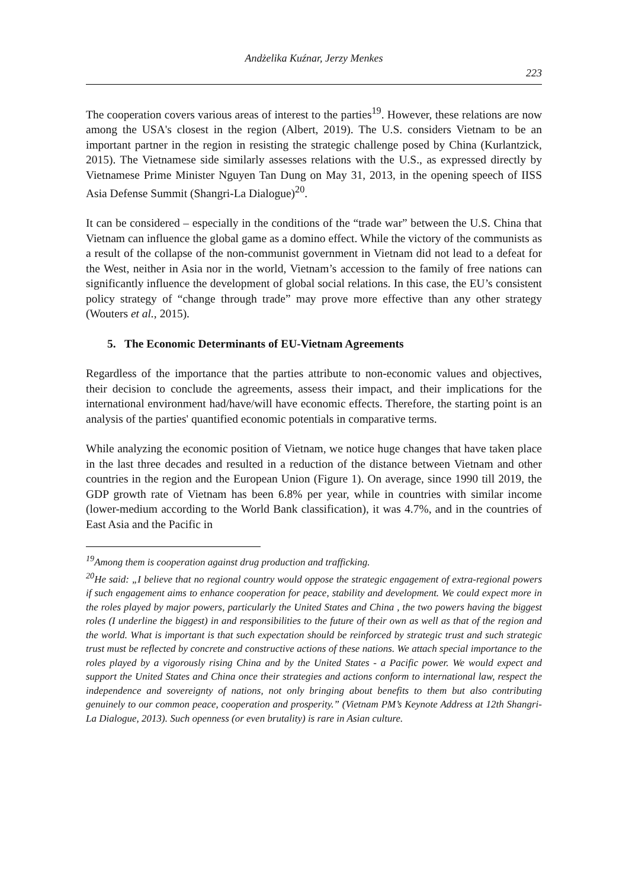Andżelika Kuźnar, Jerzy Menkes
223
The cooperation covers various areas of interest to the parties<sup>19</sup>. However, these relations are now among the USA's closest in the region (Albert, 2019). The U.S. considers Vietnam to be an important partner in the region in resisting the strategic challenge posed by China (Kurlantzick, 2015). The Vietnamese side similarly assesses relations with the U.S., as expressed directly by Vietnamese Prime Minister Nguyen Tan Dung on May 31, 2013, in the opening speech of IISS Asia Defense Summit (Shangri-La Dialogue)<sup>20</sup>.
It can be considered – especially in the conditions of the “trade war” between the U.S. China that Vietnam can influence the global game as a domino effect. While the victory of the communists as a result of the collapse of the non-communist government in Vietnam did not lead to a defeat for the West, neither in Asia nor in the world, Vietnam’s accession to the family of free nations can significantly influence the development of global social relations. In this case, the EU’s consistent policy strategy of “change through trade” may prove more effective than any other strategy (Wouters et al., 2015).
5. The Economic Determinants of EU-Vietnam Agreements
Regardless of the importance that the parties attribute to non-economic values and objectives, their decision to conclude the agreements, assess their impact, and their implications for the international environment had/have/will have economic effects. Therefore, the starting point is an analysis of the parties' quantified economic potentials in comparative terms.
While analyzing the economic position of Vietnam, we notice huge changes that have taken place in the last three decades and resulted in a reduction of the distance between Vietnam and other countries in the region and the European Union (Figure 1). On average, since 1990 till 2019, the GDP growth rate of Vietnam has been 6.8% per year, while in countries with similar income (lower-medium according to the World Bank classification), it was 4.7%, and in the countries of East Asia and the Pacific in
<sup>19</sup> Among them is cooperation against drug production and trafficking.
<sup>20</sup>He said: „I believe that no regional country would oppose the strategic engagement of extra-regional powers if such engagement aims to enhance cooperation for peace, stability and development. We could expect more in the roles played by major powers, particularly the United States and China , the two powers having the biggest roles (I underline the biggest) in and responsibilities to the future of their own as well as that of the region and the world. What is important is that such expectation should be reinforced by strategic trust and such strategic trust must be reflected by concrete and constructive actions of these nations. We attach special importance to the roles played by a vigorously rising China and by the United States - a Pacific power. We would expect and support the United States and China once their strategies and actions conform to international law, respect the independence and sovereignty of nations, not only bringing about benefits to them but also contributing genuinely to our common peace, cooperation and prosperity.” (Vietnam PM’s Keynote Address at 12th Shangri-La Dialogue, 2013). Such openness (or even brutality) is rare in Asian culture.